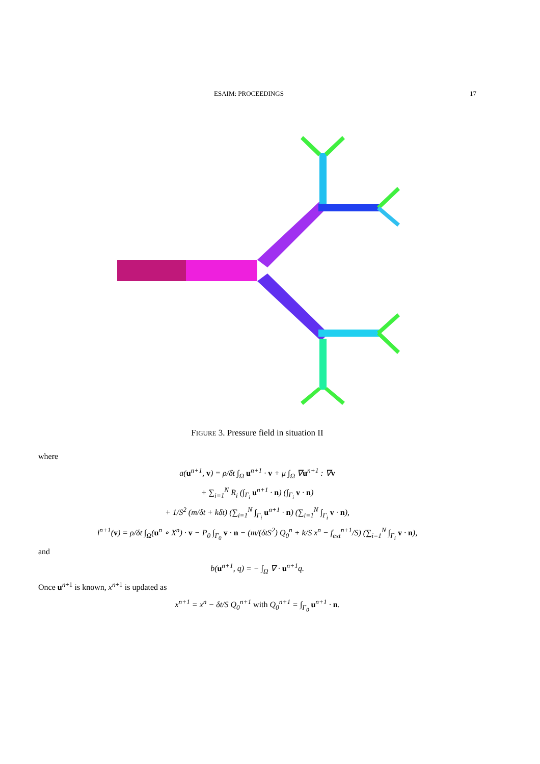ESAIM: PROCEEDINGS 17
FIGURE 3. Pressure field in situation II
where
a(u<sup>n+1</sup>, v) = ρ/δt ∫<sub>Ω</sub> u<sup>n+1</sup> · v + μ ∫<sub>Ω</sub> ∇u<sup>n+1</sup> : ∇v
+ ∑<sub>i=1</sub><sup>N</sup> R<sub>i</sub> (∫<sub>Γ<sub>i</sub></sub> u<sup>n+1</sup> · n) (∫<sub>Γ<sub>i</sub></sub> v · n)
+ 1/S<sup>2</sup> (m/δt + kδt) (∑<sub>i=1</sub><sup>N</sup> ∫<sub>Γ<sub>i</sub></sub> u<sup>n+1</sup> · n) (∑<sub>i=1</sub><sup>N</sup> ∫<sub>Γ<sub>i</sub></sub> v · n),
l<sup>n+1</sup>(v) = ρ/δt ∫<sub>Ω</sub>(u<sup>n</sup> ∘ X<sup>n</sup>) · v − P<sub>0</sub> ∫<sub>Γ<sub>0</sub></sub> v · n − (m/(δtS<sup>2</sup>) Q<sub>0</sub><sup>n</sup> + k/S x<sup>n</sup> − f<sub>ext</sub><sup>n+1</sup>/S) (∑<sub>i=1</sub><sup>N</sup> ∫<sub>Γ<sub>i</sub></sub> v · n),
and
b(u<sup>n+1</sup>, q) = − ∫<sub>Ω</sub> ∇ · u<sup>n+1</sup>q.
Once u<sup>n+1</sup> is known, x<sup>n+1</sup> is updated as
x<sup>n+1</sup> = x<sup>n</sup> − δt/S Q<sub>0</sub><sup>n+1</sup> with Q<sub>0</sub><sup>n+1</sup> = ∫<sub>Γ<sub>0</sub></sub> u<sup>n+1</sup> · n.